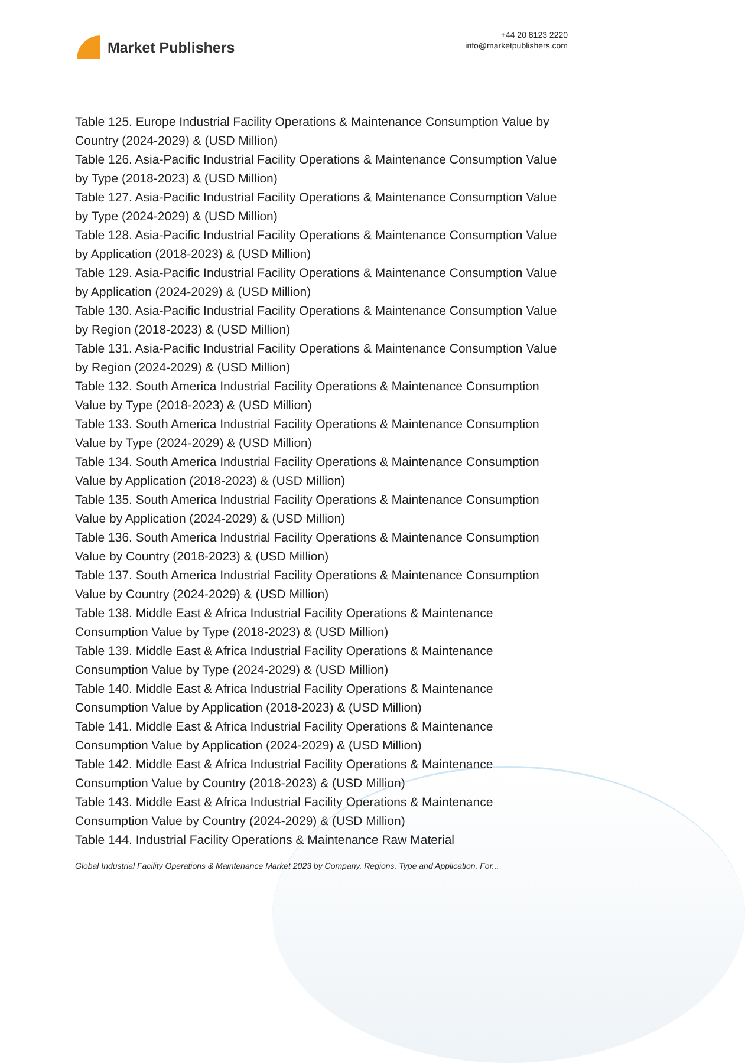Market Publishers
+44 20 8123 2220
info@marketpublishers.com
Table 125. Europe Industrial Facility Operations & Maintenance Consumption Value by Country (2024-2029) & (USD Million)
Table 126. Asia-Pacific Industrial Facility Operations & Maintenance Consumption Value by Type (2018-2023) & (USD Million)
Table 127. Asia-Pacific Industrial Facility Operations & Maintenance Consumption Value by Type (2024-2029) & (USD Million)
Table 128. Asia-Pacific Industrial Facility Operations & Maintenance Consumption Value by Application (2018-2023) & (USD Million)
Table 129. Asia-Pacific Industrial Facility Operations & Maintenance Consumption Value by Application (2024-2029) & (USD Million)
Table 130. Asia-Pacific Industrial Facility Operations & Maintenance Consumption Value by Region (2018-2023) & (USD Million)
Table 131. Asia-Pacific Industrial Facility Operations & Maintenance Consumption Value by Region (2024-2029) & (USD Million)
Table 132. South America Industrial Facility Operations & Maintenance Consumption Value by Type (2018-2023) & (USD Million)
Table 133. South America Industrial Facility Operations & Maintenance Consumption Value by Type (2024-2029) & (USD Million)
Table 134. South America Industrial Facility Operations & Maintenance Consumption Value by Application (2018-2023) & (USD Million)
Table 135. South America Industrial Facility Operations & Maintenance Consumption Value by Application (2024-2029) & (USD Million)
Table 136. South America Industrial Facility Operations & Maintenance Consumption Value by Country (2018-2023) & (USD Million)
Table 137. South America Industrial Facility Operations & Maintenance Consumption Value by Country (2024-2029) & (USD Million)
Table 138. Middle East & Africa Industrial Facility Operations & Maintenance Consumption Value by Type (2018-2023) & (USD Million)
Table 139. Middle East & Africa Industrial Facility Operations & Maintenance Consumption Value by Type (2024-2029) & (USD Million)
Table 140. Middle East & Africa Industrial Facility Operations & Maintenance Consumption Value by Application (2018-2023) & (USD Million)
Table 141. Middle East & Africa Industrial Facility Operations & Maintenance Consumption Value by Application (2024-2029) & (USD Million)
Table 142. Middle East & Africa Industrial Facility Operations & Maintenance Consumption Value by Country (2018-2023) & (USD Million)
Table 143. Middle East & Africa Industrial Facility Operations & Maintenance Consumption Value by Country (2024-2029) & (USD Million)
Table 144. Industrial Facility Operations & Maintenance Raw Material
Global Industrial Facility Operations & Maintenance Market 2023 by Company, Regions, Type and Application, For...